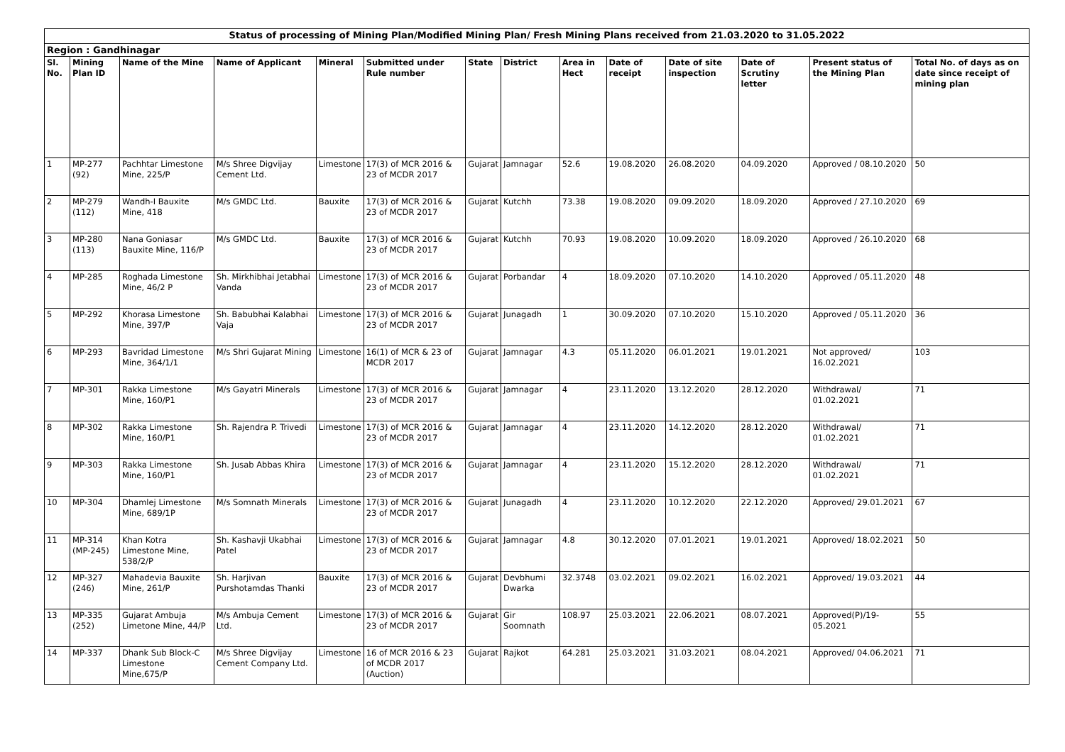| Status of processing of Mining Plan/Modified Mining Plan/ Fresh Mining Plans received from 21.03.2020 to 31.05.2022 | | | | | | | | | | | | | |
| Region : Gandhinagar | | | | | | | | | | | | | |
| Sl. No. | Mining Plan ID | Name of the Mine | Name of Applicant | Mineral | Submitted under Rule number | State | District | Area in Hect | Date of receipt | Date of site inspection | Date of Scrutiny letter | Present status of the Mining Plan | Total No. of days as on date since receipt of mining plan |
| 1 | MP-277 (92) | Pachhtar Limestone Mine, 225/P | M/s Shree Digvijay Cement Ltd. | Limestone | 17(3) of MCR 2016 & 23 of MCDR 2017 | Gujarat | Jamnagar | 52.6 | 19.08.2020 | 26.08.2020 | 04.09.2020 | Approved / 08.10.2020 | 50 |
| 2 | MP-279 (112) | Wandh-I Bauxite Mine, 418 | M/s GMDC Ltd. | Bauxite | 17(3) of MCR 2016 & 23 of MCDR 2017 | Gujarat | Kutchh | 73.38 | 19.08.2020 | 09.09.2020 | 18.09.2020 | Approved / 27.10.2020 | 69 |
| 3 | MP-280 (113) | Nana Goniasar Bauxite Mine, 116/P | M/s GMDC Ltd. | Bauxite | 17(3) of MCR 2016 & 23 of MCDR 2017 | Gujarat | Kutchh | 70.93 | 19.08.2020 | 10.09.2020 | 18.09.2020 | Approved / 26.10.2020 | 68 |
| 4 | MP-285 | Roghada Limestone Mine, 46/2 P | Sh. Mirkhibhai Jetabhai Vanda | Limestone | 17(3) of MCR 2016 & 23 of MCDR 2017 | Gujarat | Porbandar | 4 | 18.09.2020 | 07.10.2020 | 14.10.2020 | Approved / 05.11.2020 | 48 |
| 5 | MP-292 | Khorasa Limestone Mine, 397/P | Sh. Babubhai Kalabhai Vaja | Limestone | 17(3) of MCR 2016 & 23 of MCDR 2017 | Gujarat | Junagadh | 1 | 30.09.2020 | 07.10.2020 | 15.10.2020 | Approved / 05.11.2020 | 36 |
| 6 | MP-293 | Bavridad Limestone Mine, 364/1/1 | M/s Shri Gujarat Mining | Limestone | 16(1) of MCR & 23 of MCDR 2017 | Gujarat | Jamnagar | 4.3 | 05.11.2020 | 06.01.2021 | 19.01.2021 | Not approved/ 16.02.2021 | 103 |
| 7 | MP-301 | Rakka Limestone Mine, 160/P1 | M/s Gayatri Minerals | Limestone | 17(3) of MCR 2016 & 23 of MCDR 2017 | Gujarat | Jamnagar | 4 | 23.11.2020 | 13.12.2020 | 28.12.2020 | Withdrawal/ 01.02.2021 | 71 |
| 8 | MP-302 | Rakka Limestone Mine, 160/P1 | Sh. Rajendra P. Trivedi | Limestone | 17(3) of MCR 2016 & 23 of MCDR 2017 | Gujarat | Jamnagar | 4 | 23.11.2020 | 14.12.2020 | 28.12.2020 | Withdrawal/ 01.02.2021 | 71 |
| 9 | MP-303 | Rakka Limestone Mine, 160/P1 | Sh. Jusab Abbas Khira | Limestone | 17(3) of MCR 2016 & 23 of MCDR 2017 | Gujarat | Jamnagar | 4 | 23.11.2020 | 15.12.2020 | 28.12.2020 | Withdrawal/ 01.02.2021 | 71 |
| 10 | MP-304 | Dhamlej Limestone Mine, 689/1P | M/s Somnath Minerals | Limestone | 17(3) of MCR 2016 & 23 of MCDR 2017 | Gujarat | Junagadh | 4 | 23.11.2020 | 10.12.2020 | 22.12.2020 | Approved/ 29.01.2021 | 67 |
| 11 | MP-314 (MP-245) | Khan Kotra Limestone Mine, 538/2/P | Sh. Kashavji Ukabhai Patel | Limestone | 17(3) of MCR 2016 & 23 of MCDR 2017 | Gujarat | Jamnagar | 4.8 | 30.12.2020 | 07.01.2021 | 19.01.2021 | Approved/ 18.02.2021 | 50 |
| 12 | MP-327 (246) | Mahadevia Bauxite Mine, 261/P | Sh. Harjivan Purshotamdas Thanki | Bauxite | 17(3) of MCR 2016 & 23 of MCDR 2017 | Gujarat | Devbhumi Dwarka | 32.3748 | 03.02.2021 | 09.02.2021 | 16.02.2021 | Approved/ 19.03.2021 | 44 |
| 13 | MP-335 (252) | Gujarat Ambuja Limetone Mine, 44/P | M/s Ambuja Cement Ltd. | Limestone | 17(3) of MCR 2016 & 23 of MCDR 2017 | Gujarat | Gir Soomnath | 108.97 | 25.03.2021 | 22.06.2021 | 08.07.2021 | Approved(P)/19-05.2021 | 55 |
| 14 | MP-337 | Dhank Sub Block-C Limestone Mine,675/P | M/s Shree Digvijay Cement Company Ltd. | Limestone | 16 of MCR 2016 & 23 of MCDR 2017 (Auction) | Gujarat | Rajkot | 64.281 | 25.03.2021 | 31.03.2021 | 08.04.2021 | Approved/ 04.06.2021 | 71 |